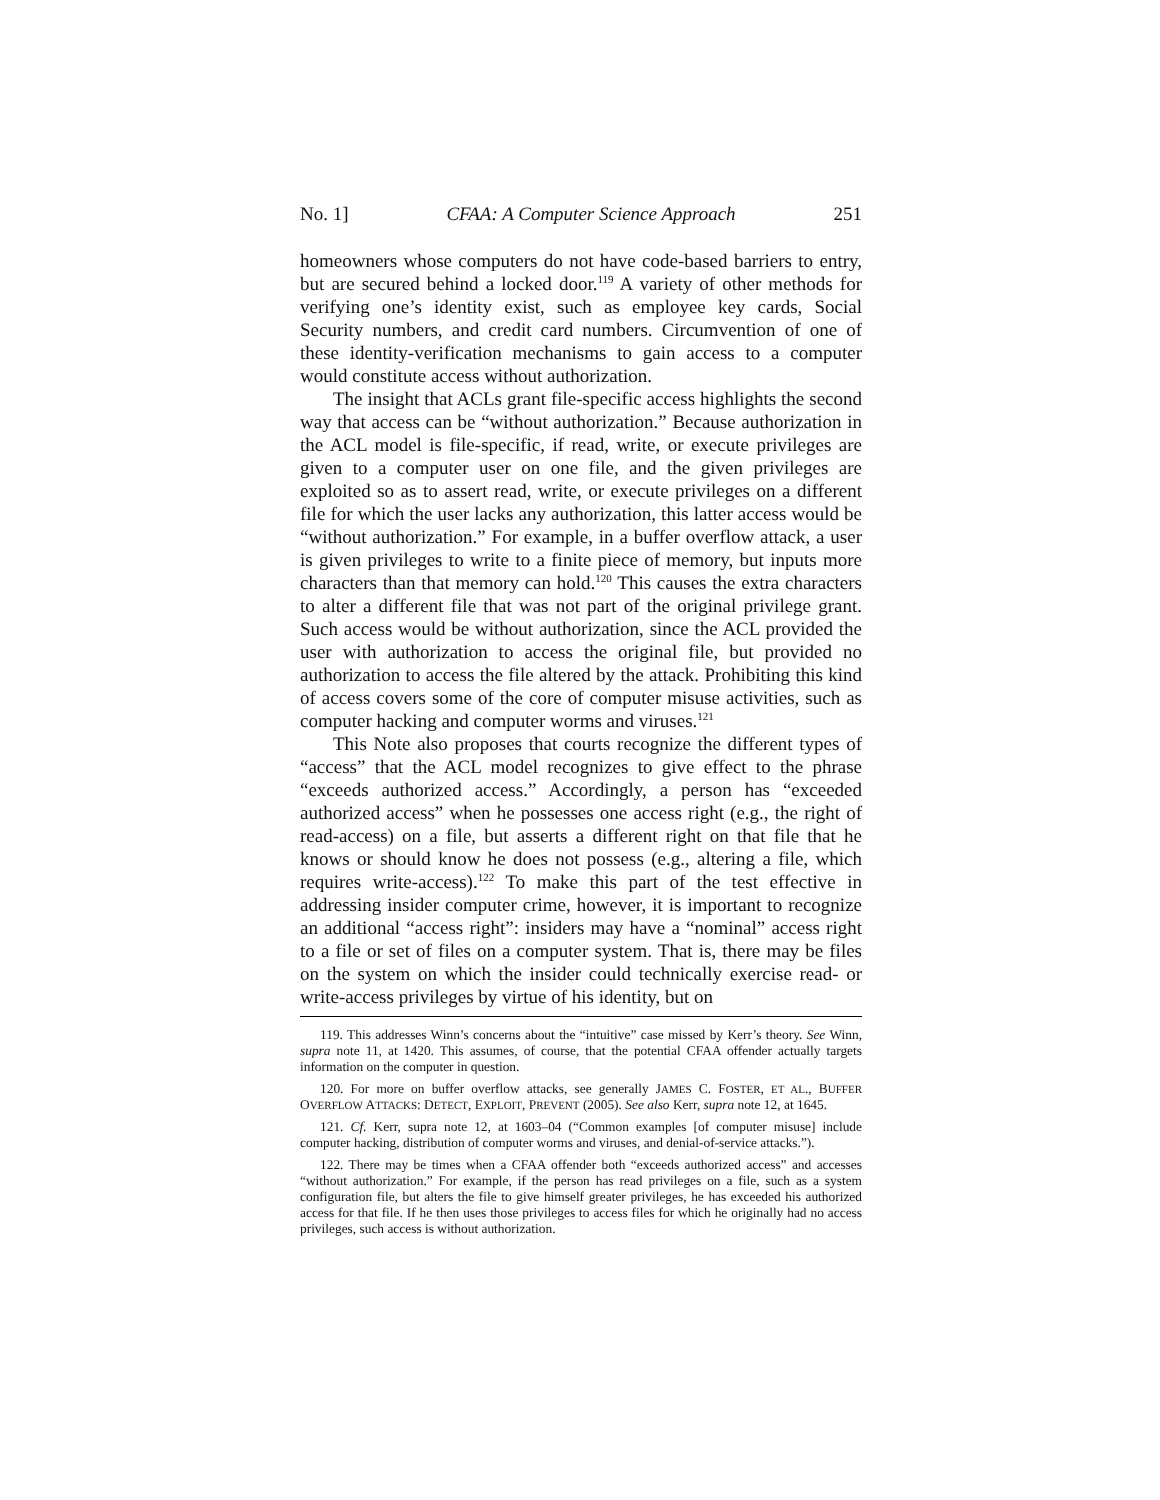No. 1] CFAA: A Computer Science Approach 251
homeowners whose computers do not have code-based barriers to entry, but are secured behind a locked door.<sup>119</sup> A variety of other methods for verifying one’s identity exist, such as employee key cards, Social Security numbers, and credit card numbers. Circumvention of one of these identity-verification mechanisms to gain access to a computer would constitute access without authorization.
The insight that ACLs grant file-specific access highlights the second way that access can be “without authorization.” Because authorization in the ACL model is file-specific, if read, write, or execute privileges are given to a computer user on one file, and the given privileges are exploited so as to assert read, write, or execute privileges on a different file for which the user lacks any authorization, this latter access would be “without authorization.” For example, in a buffer overflow attack, a user is given privileges to write to a finite piece of memory, but inputs more characters than that memory can hold.<sup>120</sup> This causes the extra characters to alter a different file that was not part of the original privilege grant. Such access would be without authorization, since the ACL provided the user with authorization to access the original file, but provided no authorization to access the file altered by the attack. Prohibiting this kind of access covers some of the core of computer misuse activities, such as computer hacking and computer worms and viruses.<sup>121</sup>
This Note also proposes that courts recognize the different types of “access” that the ACL model recognizes to give effect to the phrase “exceeds authorized access.” Accordingly, a person has “exceeded authorized access” when he possesses one access right (e.g., the right of read-access) on a file, but asserts a different right on that file that he knows or should know he does not possess (e.g., altering a file, which requires write-access).<sup>122</sup> To make this part of the test effective in addressing insider computer crime, however, it is important to recognize an additional “access right”: insiders may have a “nominal” access right to a file or set of files on a computer system. That is, there may be files on the system on which the insider could technically exercise read- or write-access privileges by virtue of his identity, but on
119. This addresses Winn’s concerns about the “intuitive” case missed by Kerr’s theory. See Winn, supra note 11, at 1420. This assumes, of course, that the potential CFAA offender actually targets information on the computer in question.
120. For more on buffer overflow attacks, see generally JAMES C. FOSTER, ET AL., BUFFER OVERFLOW ATTACKS: DETECT, EXPLOIT, PREVENT (2005). See also Kerr, supra note 12, at 1645.
121. Cf. Kerr, supra note 12, at 1603–04 (“Common examples [of computer misuse] include computer hacking, distribution of computer worms and viruses, and denial-of-service attacks.”).
122. There may be times when a CFAA offender both “exceeds authorized access” and accesses “without authorization.” For example, if the person has read privileges on a file, such as a system configuration file, but alters the file to give himself greater privileges, he has exceeded his authorized access for that file. If he then uses those privileges to access files for which he originally had no access privileges, such access is without authorization.